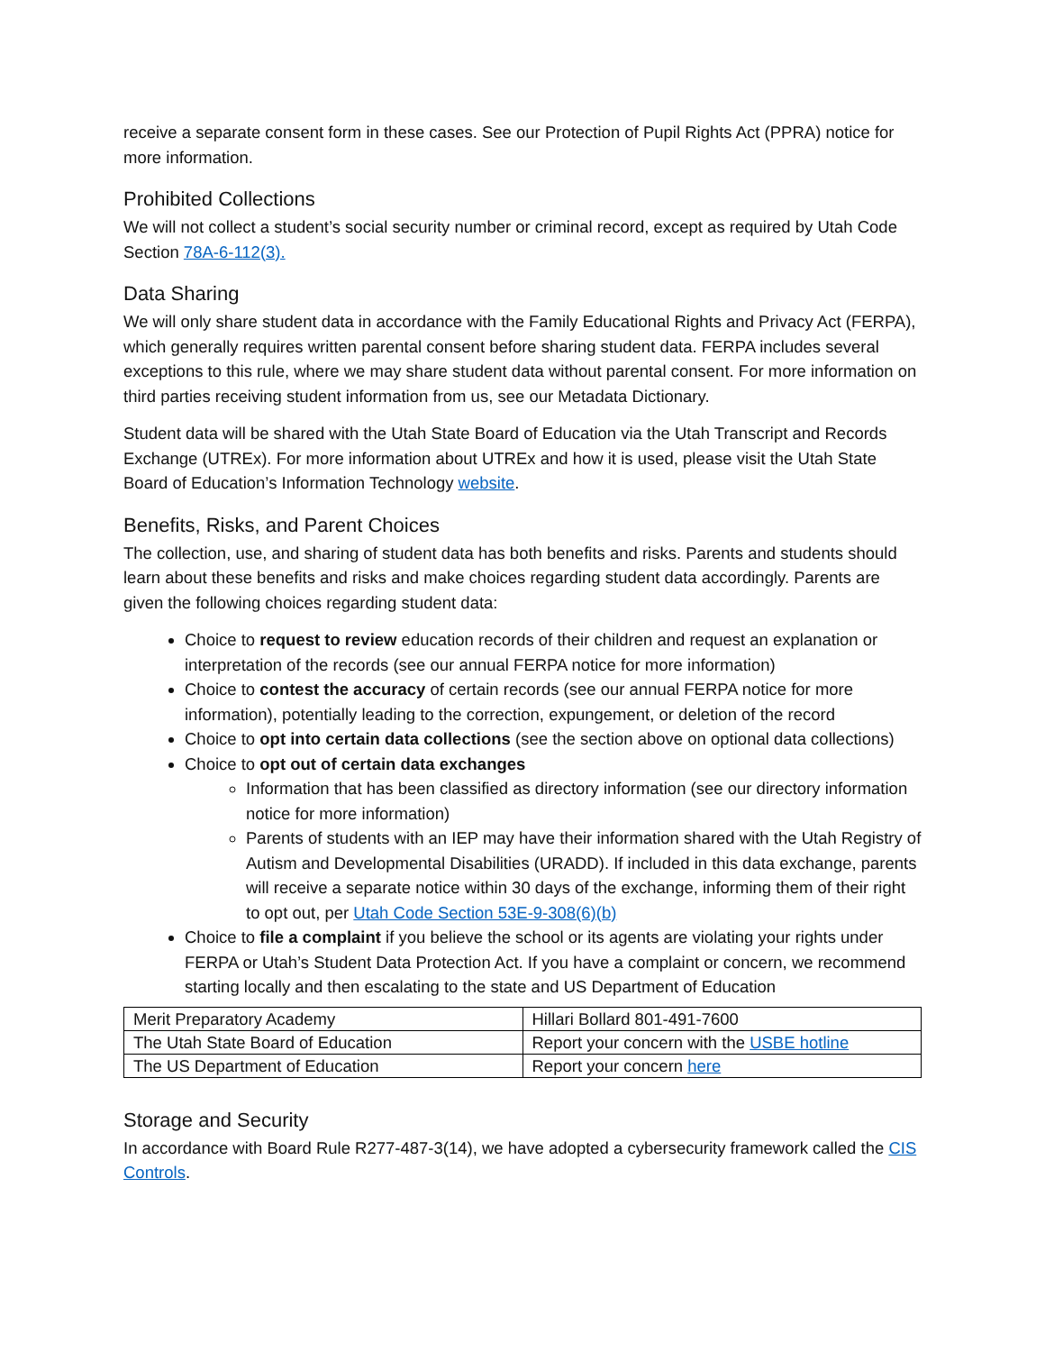receive a separate consent form in these cases. See our Protection of Pupil Rights Act (PPRA) notice for more information.
Prohibited Collections
We will not collect a student’s social security number or criminal record, except as required by Utah Code Section 78A-6-112(3).
Data Sharing
We will only share student data in accordance with the Family Educational Rights and Privacy Act (FERPA), which generally requires written parental consent before sharing student data. FERPA includes several exceptions to this rule, where we may share student data without parental consent. For more information on third parties receiving student information from us, see our Metadata Dictionary.
Student data will be shared with the Utah State Board of Education via the Utah Transcript and Records Exchange (UTREx). For more information about UTREx and how it is used, please visit the Utah State Board of Education’s Information Technology website.
Benefits, Risks, and Parent Choices
The collection, use, and sharing of student data has both benefits and risks. Parents and students should learn about these benefits and risks and make choices regarding student data accordingly. Parents are given the following choices regarding student data:
Choice to request to review education records of their children and request an explanation or interpretation of the records (see our annual FERPA notice for more information)
Choice to contest the accuracy of certain records (see our annual FERPA notice for more information), potentially leading to the correction, expungement, or deletion of the record
Choice to opt into certain data collections (see the section above on optional data collections)
Choice to opt out of certain data exchanges
Information that has been classified as directory information (see our directory information notice for more information)
Parents of students with an IEP may have their information shared with the Utah Registry of Autism and Developmental Disabilities (URADD). If included in this data exchange, parents will receive a separate notice within 30 days of the exchange, informing them of their right to opt out, per Utah Code Section 53E-9-308(6)(b)
Choice to file a complaint if you believe the school or its agents are violating your rights under FERPA or Utah’s Student Data Protection Act. If you have a complaint or concern, we recommend starting locally and then escalating to the state and US Department of Education
| Merit Preparatory Academy | Hillari Bollard 801-491-7600 |
| The Utah State Board of Education | Report your concern with the USBE hotline |
| The US Department of Education | Report your concern here |
Storage and Security
In accordance with Board Rule R277-487-3(14), we have adopted a cybersecurity framework called the CIS Controls.